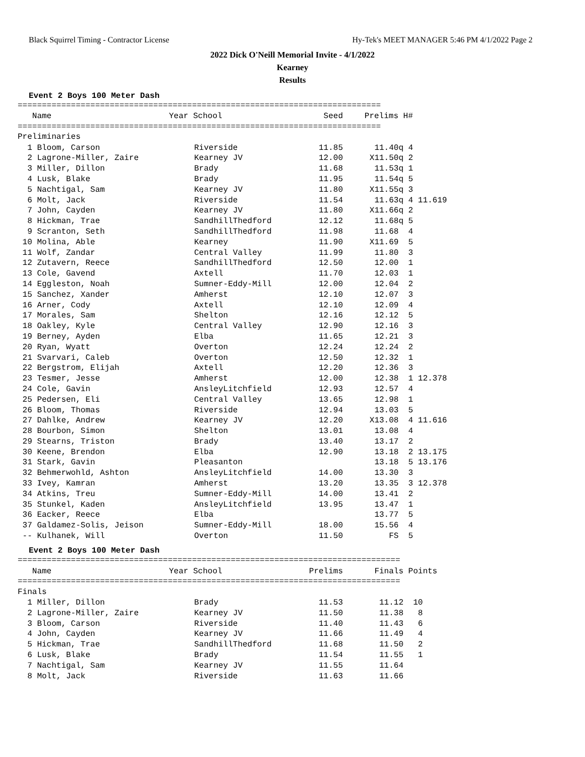Black Squirrel Timing - Contractor License Hy-Tek's MEET MANAGER 5:46 PM 4/1/2022 Page 2
2022 Dick O'Neill Memorial Invite - 4/1/2022
Kearney
Results
Event 2 Boys 100 Meter Dash
===========================================================================
| Name | Year School | Seed | Prelims | H# |
| --- | --- | --- | --- | --- |
===========================================================================
Preliminaries
| 1 Bloom, Carson | Riverside | 11.85 | 11.40q | 4 |
| 2 Lagrone-Miller, Zaire | Kearney JV | 12.00 | X11.50q | 2 |
| 3 Miller, Dillon | Brady | 11.68 | 11.53q | 1 |
| 4 Lusk, Blake | Brady | 11.95 | 11.54q | 5 |
| 5 Nachtigal, Sam | Kearney JV | 11.80 | X11.55q | 3 |
| 6 Molt, Jack | Riverside | 11.54 | 11.63q | 4 11.619 |
| 7 John, Cayden | Kearney JV | 11.80 | X11.66q | 2 |
| 8 Hickman, Trae | SandhillThedford | 12.12 | 11.68q | 5 |
| 9 Scranton, Seth | SandhillThedford | 11.98 | 11.68 | 4 |
| 10 Molina, Able | Kearney | 11.90 | X11.69 | 5 |
| 11 Wolf, Zandar | Central Valley | 11.99 | 11.80 | 3 |
| 12 Zutavern, Reece | SandhillThedford | 12.50 | 12.00 | 1 |
| 13 Cole, Gavend | Axtell | 11.70 | 12.03 | 1 |
| 14 Eggleston, Noah | Sumner-Eddy-Mill | 12.00 | 12.04 | 2 |
| 15 Sanchez, Xander | Amherst | 12.10 | 12.07 | 3 |
| 16 Arner, Cody | Axtell | 12.10 | 12.09 | 4 |
| 17 Morales, Sam | Shelton | 12.16 | 12.12 | 5 |
| 18 Oakley, Kyle | Central Valley | 12.90 | 12.16 | 3 |
| 19 Berney, Ayden | Elba | 11.65 | 12.21 | 3 |
| 20 Ryan, Wyatt | Overton | 12.24 | 12.24 | 2 |
| 21 Svarvari, Caleb | Overton | 12.50 | 12.32 | 1 |
| 22 Bergstrom, Elijah | Axtell | 12.20 | 12.36 | 3 |
| 23 Tesmer, Jesse | Amherst | 12.00 | 12.38 | 1 12.378 |
| 24 Cole, Gavin | AnsleyLitchfield | 12.93 | 12.57 | 4 |
| 25 Pedersen, Eli | Central Valley | 13.65 | 12.98 | 1 |
| 26 Bloom, Thomas | Riverside | 12.94 | 13.03 | 5 |
| 27 Dahlke, Andrew | Kearney JV | 12.20 | X13.08 | 4 11.616 |
| 28 Bourbon, Simon | Shelton | 13.01 | 13.08 | 4 |
| 29 Stearns, Triston | Brady | 13.40 | 13.17 | 2 |
| 30 Keene, Brendon | Elba | 12.90 | 13.18 | 2 13.175 |
| 31 Stark, Gavin | Pleasanton | | 13.18 | 5 13.176 |
| 32 Behmerwohld, Ashton | AnsleyLitchfield | 14.00 | 13.30 | 3 |
| 33 Ivey, Kamran | Amherst | 13.20 | 13.35 | 3 12.378 |
| 34 Atkins, Treu | Sumner-Eddy-Mill | 14.00 | 13.41 | 2 |
| 35 Stunkel, Kaden | AnsleyLitchfield | 13.95 | 13.47 | 1 |
| 36 Eacker, Reece | Elba | | 13.77 | 5 |
| 37 Galdamez-Solis, Jeison | Sumner-Eddy-Mill | 18.00 | 15.56 | 4 |
| -- Kulhanek, Will | Overton | 11.50 | FS | 5 |
Event 2 Boys 100 Meter Dash
===============================================================================
| Name | Year School | Prelims | Finals | Points |
| --- | --- | --- | --- | --- |
===============================================================================
Finals
| 1 Miller, Dillon | Brady | 11.53 | 11.12 | 10 |
| 2 Lagrone-Miller, Zaire | Kearney JV | 11.50 | 11.38 | 8 |
| 3 Bloom, Carson | Riverside | 11.40 | 11.43 | 6 |
| 4 John, Cayden | Kearney JV | 11.66 | 11.49 | 4 |
| 5 Hickman, Trae | SandhillThedford | 11.68 | 11.50 | 2 |
| 6 Lusk, Blake | Brady | 11.54 | 11.55 | 1 |
| 7 Nachtigal, Sam | Kearney JV | 11.55 | 11.64 | |
| 8 Molt, Jack | Riverside | 11.63 | 11.66 | |